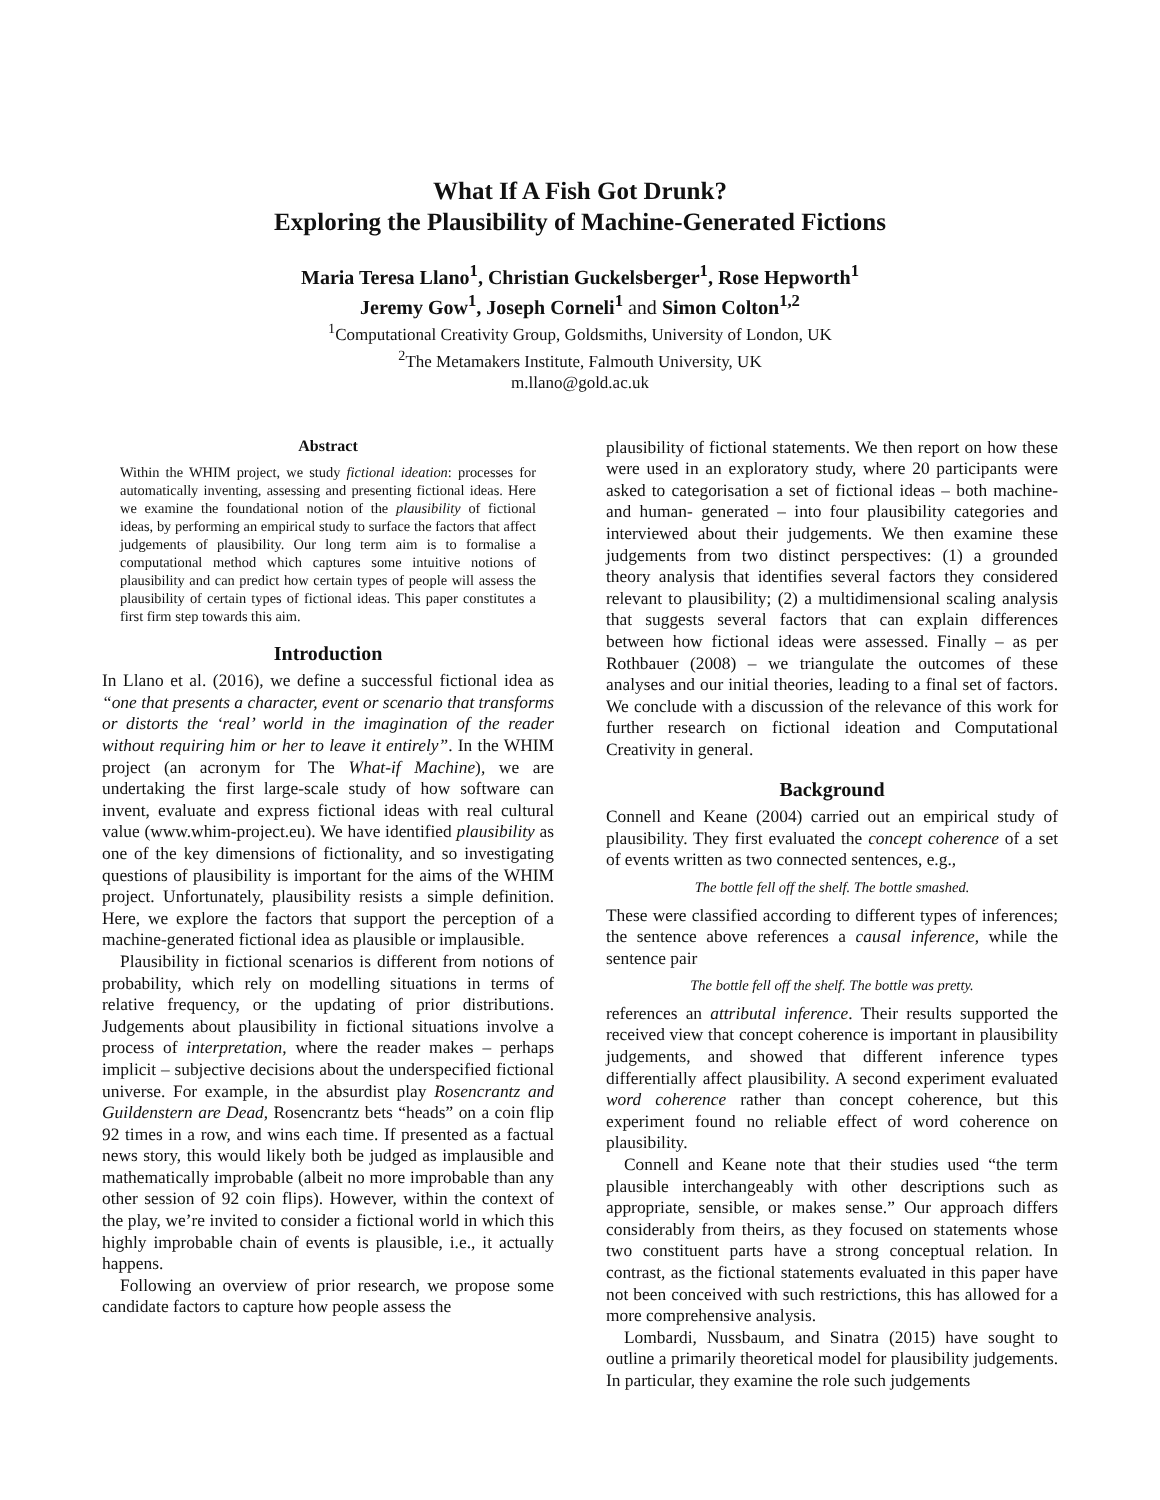What If A Fish Got Drunk?
Exploring the Plausibility of Machine-Generated Fictions
Maria Teresa Llano<sup>1</sup>, Christian Guckelsberger<sup>1</sup>, Rose Hepworth<sup>1</sup>
Jeremy Gow<sup>1</sup>, Joseph Corneli<sup>1</sup> and Simon Colton<sup>1,2</sup>
<sup>1</sup> Computational Creativity Group, Goldsmiths, University of London, UK
<sup>2</sup> The Metamakers Institute, Falmouth University, UK
m.llano@gold.ac.uk
Abstract
Within the WHIM project, we study fictional ideation: processes for automatically inventing, assessing and presenting fictional ideas. Here we examine the foundational notion of the plausibility of fictional ideas, by performing an empirical study to surface the factors that affect judgements of plausibility. Our long term aim is to formalise a computational method which captures some intuitive notions of plausibility and can predict how certain types of people will assess the plausibility of certain types of fictional ideas. This paper constitutes a first firm step towards this aim.
Introduction
In Llano et al. (2016), we define a successful fictional idea as “one that presents a character, event or scenario that transforms or distorts the ‘real’ world in the imagination of the reader without requiring him or her to leave it entirely”. In the WHIM project (an acronym for The What-if Machine), we are undertaking the first large-scale study of how software can invent, evaluate and express fictional ideas with real cultural value (www.whim-project.eu). We have identified plausibility as one of the key dimensions of fictionality, and so investigating questions of plausibility is important for the aims of the WHIM project. Unfortunately, plausibility resists a simple definition. Here, we explore the factors that support the perception of a machine-generated fictional idea as plausible or implausible.
Plausibility in fictional scenarios is different from notions of probability, which rely on modelling situations in terms of relative frequency, or the updating of prior distributions. Judgements about plausibility in fictional situations involve a process of interpretation, where the reader makes – perhaps implicit – subjective decisions about the underspecified fictional universe. For example, in the absurdist play Rosencrantz and Guildenstern are Dead, Rosencrantz bets “heads” on a coin flip 92 times in a row, and wins each time. If presented as a factual news story, this would likely both be judged as implausible and mathematically improbable (albeit no more improbable than any other session of 92 coin flips). However, within the context of the play, we’re invited to consider a fictional world in which this highly improbable chain of events is plausible, i.e., it actually happens.
Following an overview of prior research, we propose some candidate factors to capture how people assess the
plausibility of fictional statements. We then report on how these were used in an exploratory study, where 20 participants were asked to categorisation a set of fictional ideas – both machine- and human- generated – into four plausibility categories and interviewed about their judgements. We then examine these judgements from two distinct perspectives: (1) a grounded theory analysis that identifies several factors they considered relevant to plausibility; (2) a multidimensional scaling analysis that suggests several factors that can explain differences between how fictional ideas were assessed. Finally – as per Rothbauer (2008) – we triangulate the outcomes of these analyses and our initial theories, leading to a final set of factors. We conclude with a discussion of the relevance of this work for further research on fictional ideation and Computational Creativity in general.
Background
Connell and Keane (2004) carried out an empirical study of plausibility. They first evaluated the concept coherence of a set of events written as two connected sentences, e.g.,
The bottle fell off the shelf. The bottle smashed.
These were classified according to different types of inferences; the sentence above references a causal inference, while the sentence pair
The bottle fell off the shelf. The bottle was pretty.
references an attributal inference. Their results supported the received view that concept coherence is important in plausibility judgements, and showed that different inference types differentially affect plausibility. A second experiment evaluated word coherence rather than concept coherence, but this experiment found no reliable effect of word coherence on plausibility.
Connell and Keane note that their studies used “the term plausible interchangeably with other descriptions such as appropriate, sensible, or makes sense.” Our approach differs considerably from theirs, as they focused on statements whose two constituent parts have a strong conceptual relation. In contrast, as the fictional statements evaluated in this paper have not been conceived with such restrictions, this has allowed for a more comprehensive analysis.
Lombardi, Nussbaum, and Sinatra (2015) have sought to outline a primarily theoretical model for plausibility judgements. In particular, they examine the role such judgements